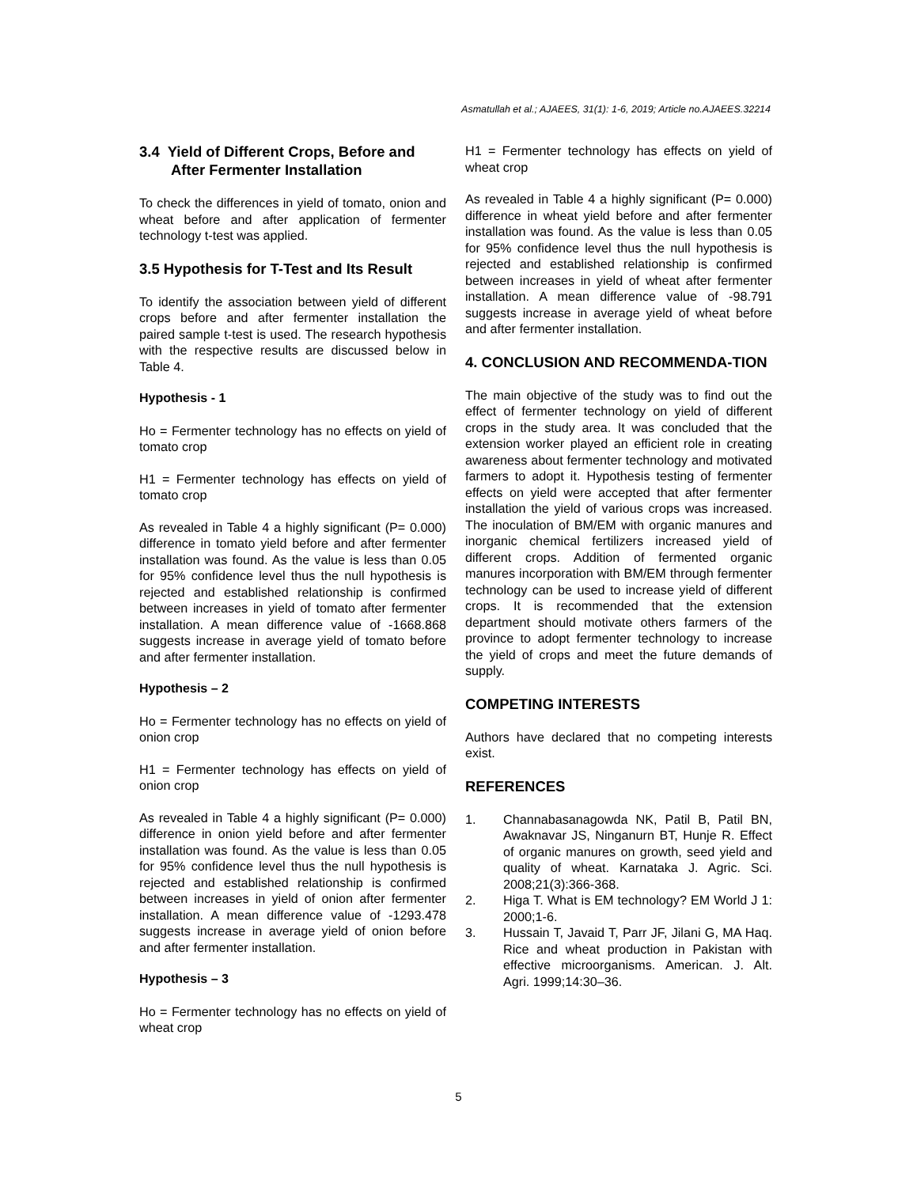Asmatullah et al.; AJAEES, 31(1): 1-6, 2019; Article no.AJAEES.32214
3.4 Yield of Different Crops, Before and After Fermenter Installation
To check the differences in yield of tomato, onion and wheat before and after application of fermenter technology t-test was applied.
3.5 Hypothesis for T-Test and Its Result
To identify the association between yield of different crops before and after fermenter installation the paired sample t-test is used. The research hypothesis with the respective results are discussed below in Table 4.
Hypothesis - 1
Ho = Fermenter technology has no effects on yield of tomato crop
H1 = Fermenter technology has effects on yield of tomato crop
As revealed in Table 4 a highly significant (P= 0.000) difference in tomato yield before and after fermenter installation was found. As the value is less than 0.05 for 95% confidence level thus the null hypothesis is rejected and established relationship is confirmed between increases in yield of tomato after fermenter installation. A mean difference value of -1668.868 suggests increase in average yield of tomato before and after fermenter installation.
Hypothesis – 2
Ho = Fermenter technology has no effects on yield of onion crop
H1 = Fermenter technology has effects on yield of onion crop
As revealed in Table 4 a highly significant (P= 0.000) difference in onion yield before and after fermenter installation was found. As the value is less than 0.05 for 95% confidence level thus the null hypothesis is rejected and established relationship is confirmed between increases in yield of onion after fermenter installation. A mean difference value of -1293.478 suggests increase in average yield of onion before and after fermenter installation.
Hypothesis – 3
Ho = Fermenter technology has no effects on yield of wheat crop
H1 = Fermenter technology has effects on yield of wheat crop
As revealed in Table 4 a highly significant (P= 0.000) difference in wheat yield before and after fermenter installation was found. As the value is less than 0.05 for 95% confidence level thus the null hypothesis is rejected and established relationship is confirmed between increases in yield of wheat after fermenter installation. A mean difference value of -98.791 suggests increase in average yield of wheat before and after fermenter installation.
4. CONCLUSION AND RECOMMENDA-TION
The main objective of the study was to find out the effect of fermenter technology on yield of different crops in the study area. It was concluded that the extension worker played an efficient role in creating awareness about fermenter technology and motivated farmers to adopt it. Hypothesis testing of fermenter effects on yield were accepted that after fermenter installation the yield of various crops was increased. The inoculation of BM/EM with organic manures and inorganic chemical fertilizers increased yield of different crops. Addition of fermented organic manures incorporation with BM/EM through fermenter technology can be used to increase yield of different crops. It is recommended that the extension department should motivate others farmers of the province to adopt fermenter technology to increase the yield of crops and meet the future demands of supply.
COMPETING INTERESTS
Authors have declared that no competing interests exist.
REFERENCES
1. Channabasanagowda NK, Patil B, Patil BN, Awaknavar JS, Ninganurn BT, Hunje R. Effect of organic manures on growth, seed yield and quality of wheat. Karnataka J. Agric. Sci. 2008;21(3):366-368.
2. Higa T. What is EM technology? EM World J 1: 2000;1-6.
3. Hussain T, Javaid T, Parr JF, Jilani G, MA Haq. Rice and wheat production in Pakistan with effective microorganisms. American. J. Alt. Agri. 1999;14:30–36.
5